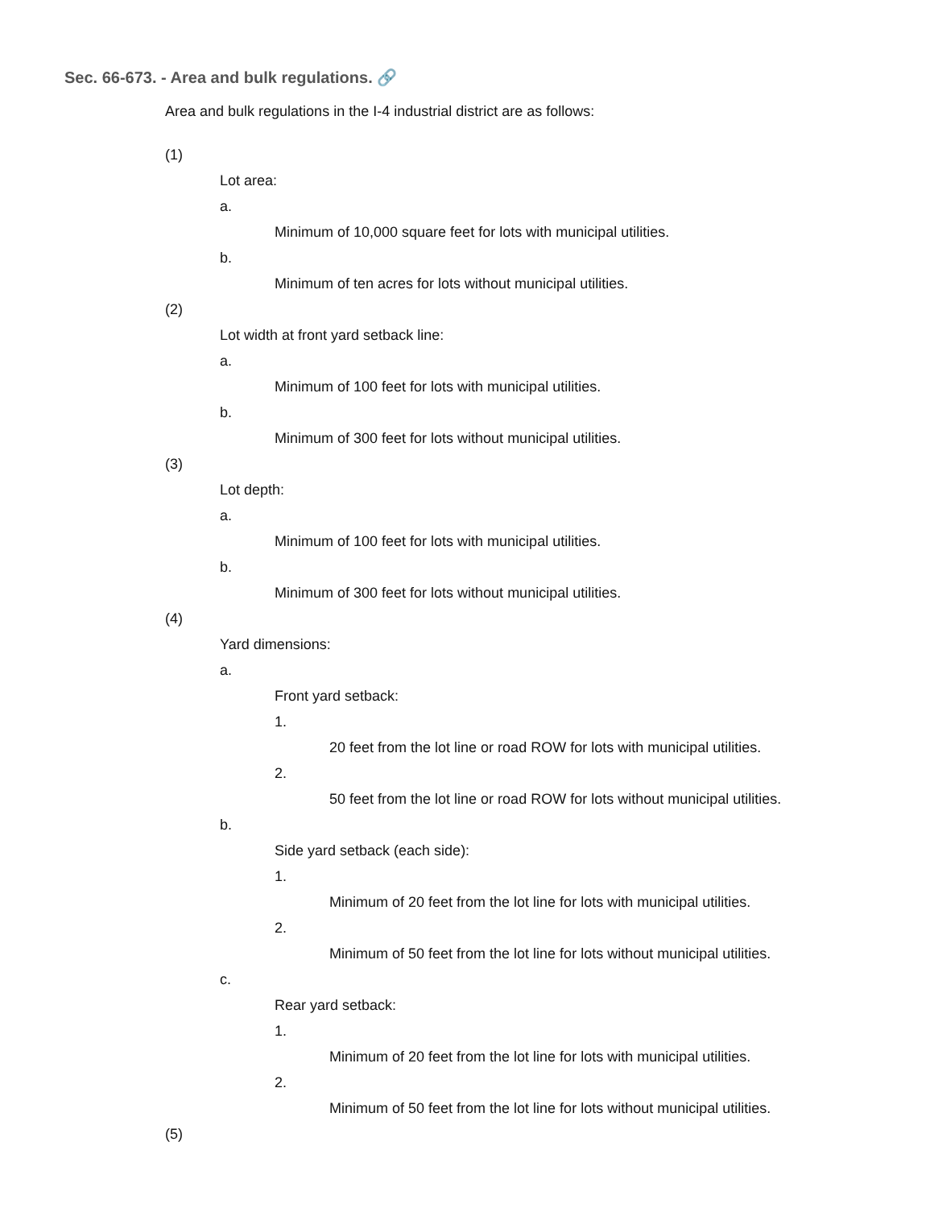Sec. 66-673. - Area and bulk regulations. 🔗
Area and bulk regulations in the I-4 industrial district are as follows:
(1)
Lot area:
a.
Minimum of 10,000 square feet for lots with municipal utilities.
b.
Minimum of ten acres for lots without municipal utilities.
(2)
Lot width at front yard setback line:
a.
Minimum of 100 feet for lots with municipal utilities.
b.
Minimum of 300 feet for lots without municipal utilities.
(3)
Lot depth:
a.
Minimum of 100 feet for lots with municipal utilities.
b.
Minimum of 300 feet for lots without municipal utilities.
(4)
Yard dimensions:
a.
Front yard setback:
1.
20 feet from the lot line or road ROW for lots with municipal utilities.
2.
50 feet from the lot line or road ROW for lots without municipal utilities.
b.
Side yard setback (each side):
1.
Minimum of 20 feet from the lot line for lots with municipal utilities.
2.
Minimum of 50 feet from the lot line for lots without municipal utilities.
c.
Rear yard setback:
1.
Minimum of 20 feet from the lot line for lots with municipal utilities.
2.
Minimum of 50 feet from the lot line for lots without municipal utilities.
(5)